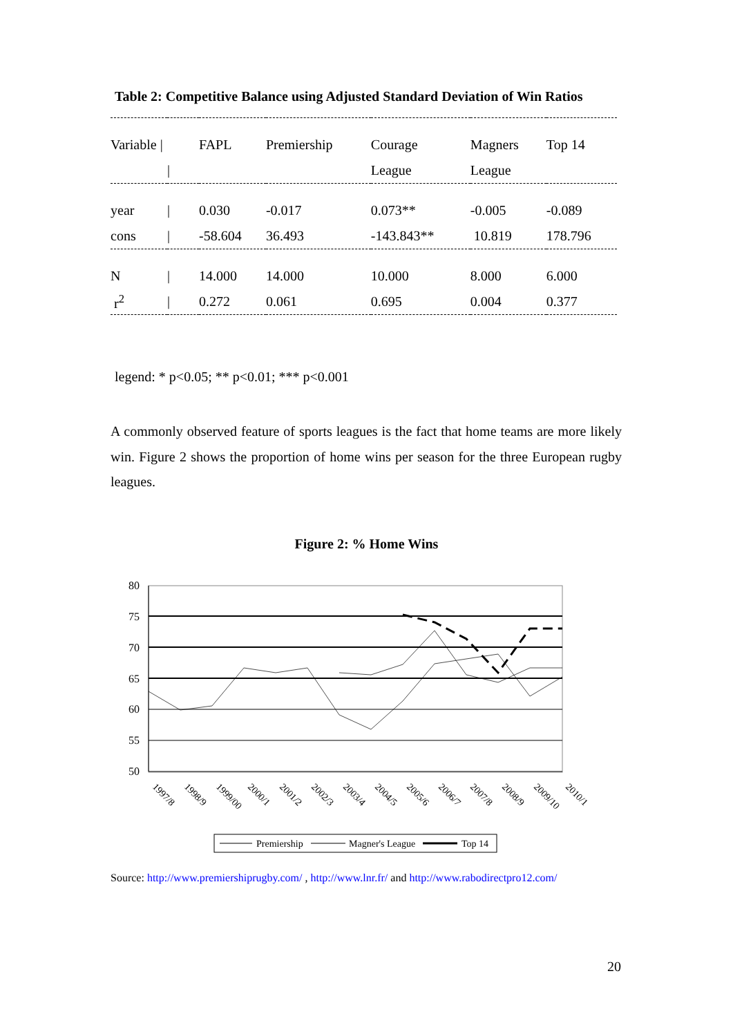Table 2: Competitive Balance using Adjusted Standard Deviation of Win Ratios
| Variable / | | FAPL | Premiership | Courage | Magners | Top 14 |
| --- | --- | --- | --- | --- | --- | --- |
| | / | | | League | League | |
| year | / | 0.030 | -0.017 | 0.073** | -0.005 | -0.089 |
| cons | / | -58.604 | 36.493 | -143.843** | 10.819 | 178.796 |
| N | / | 14.000 | 14.000 | 10.000 | 8.000 | 6.000 |
| r<sup>2</sup> | / | 0.272 | 0.061 | 0.695 | 0.004 | 0.377 |
legend: * p<0.05; ** p<0.01; *** p<0.001
A commonly observed feature of sports leagues is the fact that home teams are more likely win. Figure 2 shows the proportion of home wins per season for the three European rugby leagues.
Figure 2: % Home Wins
80
75
70
65
60
55
50
1997/8
1998/9
1999/00
2000/1
2001/2
2002/3
2003/4
2004/5
2005/6
2006/7
2007/8
2008/9
2009/10
2010/1
Premiership
Magner's League
Top 14
Source: http://www.premiershiprugby.com/ , http://www.lnr.fr/ and http://www.rabodirectpro12.com/
20